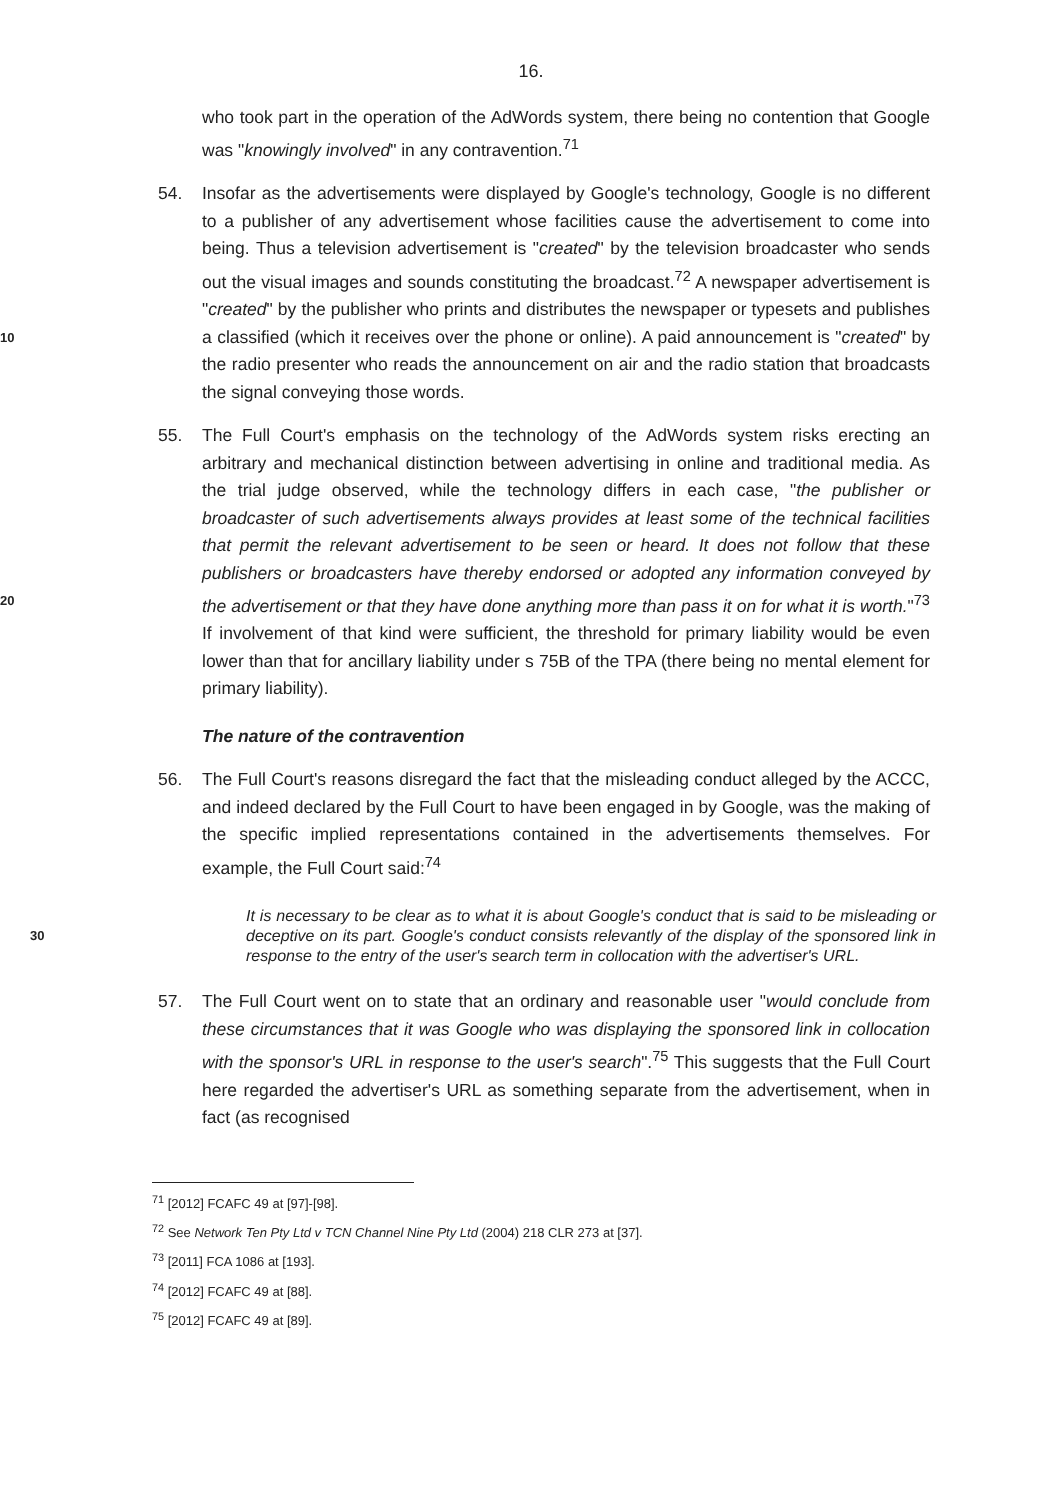16.
who took part in the operation of the AdWords system, there being no contention that Google was "knowingly involved" in any contravention.<sup>71</sup>
54. Insofar as the advertisements were displayed by Google's technology, Google is no different to a publisher of any advertisement whose facilities cause the advertisement to come into being. Thus a television advertisement is "created" by the television broadcaster who sends out the visual images and sounds constituting the broadcast.<sup>72</sup> A newspaper advertisement is "created" by the publisher who prints and distributes the newspaper or typesets and publishes a classified (which it receives over the phone or online). A paid announcement is 10 "created" by the radio presenter who reads the announcement on air and the radio station that broadcasts the signal conveying those words.
55. The Full Court's emphasis on the technology of the AdWords system risks erecting an arbitrary and mechanical distinction between advertising in online and traditional media. As the trial judge observed, while the technology differs in each case, "the publisher or broadcaster of such advertisements always provides at least some of the technical facilities that permit the relevant advertisement to be seen or heard. It does not follow that these publishers or broadcasters have thereby endorsed or adopted any information conveyed by the advertisement or that they have done anything more than pass it on for what 20 it is worth."<sup>73</sup> If involvement of that kind were sufficient, the threshold for primary liability would be even lower than that for ancillary liability under s 75B of the TPA (there being no mental element for primary liability).
The nature of the contravention
56. The Full Court's reasons disregard the fact that the misleading conduct alleged by the ACCC, and indeed declared by the Full Court to have been engaged in by Google, was the making of the specific implied representations contained in the advertisements themselves. For example, the Full Court said:<sup>74</sup>
It is necessary to be clear as to what it is about Google's conduct that is said to be misleading or deceptive on its part. Google's conduct consists relevantly 30 of the display of the sponsored link in response to the entry of the user's search term in collocation with the advertiser's URL.
57. The Full Court went on to state that an ordinary and reasonable user "would conclude from these circumstances that it was Google who was displaying the sponsored link in collocation with the sponsor's URL in response to the user's search".<sup>75</sup> This suggests that the Full Court here regarded the advertiser's URL as something separate from the advertisement, when in fact (as recognised
<sup>71</sup> [2012] FCAFC 49 at [97]-[98].
<sup>72</sup> See Network Ten Pty Ltd v TCN Channel Nine Pty Ltd (2004) 218 CLR 273 at [37].
<sup>73</sup> [2011] FCA 1086 at [193].
<sup>74</sup> [2012] FCAFC 49 at [88].
<sup>75</sup> [2012] FCAFC 49 at [89].